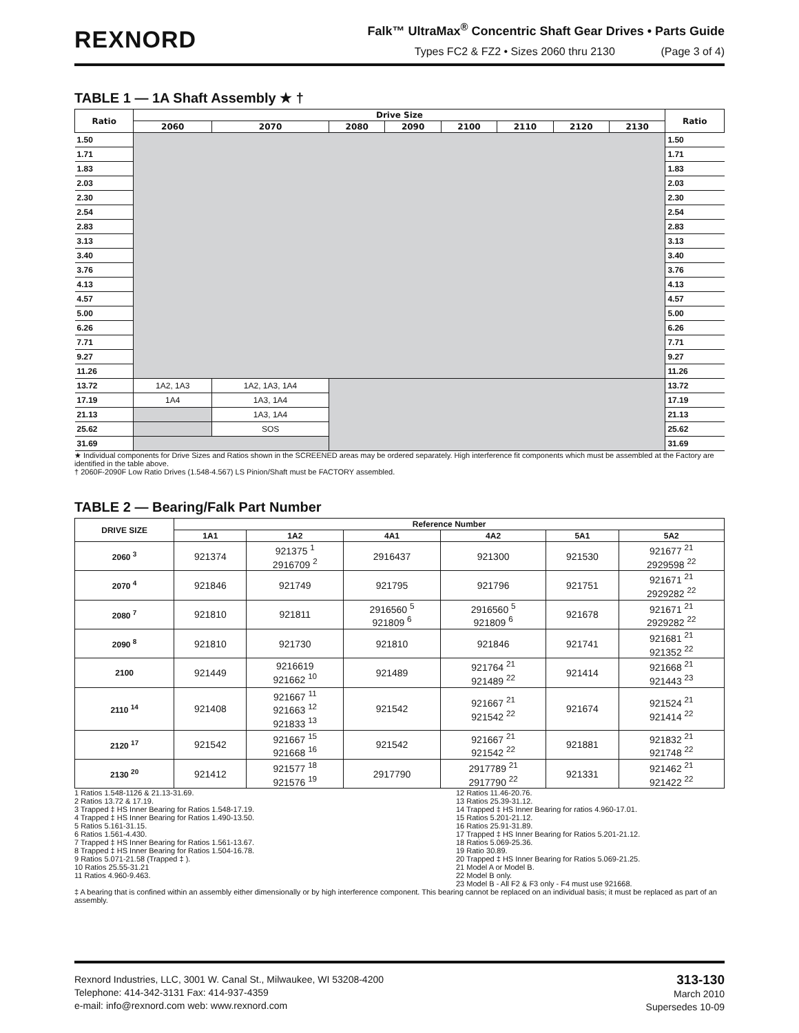REXNORD
Falk™ UltraMax<sup>®</sup> Concentric Shaft Gear Drives • Parts Guide
Types FC2 & FZ2 • Sizes 2060 thru 2130 (Page 3 of 4)
TABLE 1 — 1A Shaft Assembly ★ †
| Ratio | Drive Size | | | | | | | | Ratio |
| --- | --- | --- | --- | --- | --- | --- | --- | --- | --- |
| | 2060 | 2070 | 2080 | 2090 | 2100 | 2110 | 2120 | 2130 | |
| 1.50 | | | | | | | | | 1.50 |
| 1.71 | | | | | | | | | 1.71 |
| 1.83 | | | | | | | | | 1.83 |
| 2.03 | | | | | | | | | 2.03 |
| 2.30 | | | | | | | | | 2.30 |
| 2.54 | | | | | | | | | 2.54 |
| 2.83 | | | | | | | | | 2.83 |
| 3.13 | | | | | | | | | 3.13 |
| 3.40 | | | | | | | | | 3.40 |
| 3.76 | | | | | | | | | 3.76 |
| 4.13 | | | | | | | | | 4.13 |
| 4.57 | | | | | | | | | 4.57 |
| 5.00 | | | | | | | | | 5.00 |
| 6.26 | | | | | | | | | 6.26 |
| 7.71 | | | | | | | | | 7.71 |
| 9.27 | | | | | | | | | 9.27 |
| 11.26 | | | | | | | | | 11.26 |
| 13.72 | 1A2, 1A3 | 1A2, 1A3, 1A4 | | | | | | | 13.72 |
| 17.19 | 1A4 | 1A3, 1A4 | | | | | | | 17.19 |
| 21.13 | | 1A3, 1A4 | | | | | | | 21.13 |
| 25.62 | | SOS | | | | | | | 25.62 |
| 31.69 | | | | | | | | | 31.69 |
★ Individual components for Drive Sizes and Ratios shown in the SCREENED areas may be ordered separately. High interference fit components which must be assembled at the Factory are identified in the table above.
† 2060F-2090F Low Ratio Drives (1.548-4.567) LS Pinion/Shaft must be FACTORY assembled.
TABLE 2 — Bearing/Falk Part Number
| DRIVE SIZE | Reference Number | | | | | |
| --- | --- | --- | --- | --- | --- | --- |
| | 1A1 | 1A2 | 4A1 | 4A2 | 5A1 | 5A2 |
| 2060 <sup>3</sup> | 921374 | 921375 <sup>1</sup> 2916709 <sup>2</sup> | 2916437 | 921300 | 921530 | 921677 <sup>21</sup> 2929598 <sup>22</sup> |
| 2070 <sup>4</sup> | 921846 | 921749 | 921795 | 921796 | 921751 | 921671 <sup>21</sup> 2929282 <sup>22</sup> |
| 2080 <sup>7</sup> | 921810 | 921811 | 2916560 <sup>5</sup> 921809 <sup>6</sup> | 2916560 <sup>5</sup> 921809 <sup>6</sup> | 921678 | 921671 <sup>21</sup> 2929282 <sup>22</sup> |
| 2090 <sup>8</sup> | 921810 | 921730 | 921810 | 921846 | 921741 | 921681 <sup>21</sup> 921352 <sup>22</sup> |
| 2100 | 921449 | 9216619 921662 <sup>10</sup> | 921489 | 921764 <sup>21</sup> 921489 <sup>22</sup> | 921414 | 921668 <sup>21</sup> 921443 <sup>23</sup> |
| 2110 <sup>14</sup> | 921408 | 921667 <sup>11</sup> 921663 <sup>12</sup> 921833 <sup>13</sup> | 921542 | 921667 <sup>21</sup> 921542 <sup>22</sup> | 921674 | 921524 <sup>21</sup> 921414 <sup>22</sup> |
| 2120 <sup>17</sup> | 921542 | 921667 <sup>15</sup> 921668 <sup>16</sup> | 921542 | 921667 <sup>21</sup> 921542 <sup>22</sup> | 921881 | 921832 <sup>21</sup> 921748 <sup>22</sup> |
| 2130 <sup>20</sup> | 921412 | 921577 <sup>18</sup> 921576 <sup>19</sup> | 2917790 | 2917789 <sup>21</sup> 2917790 <sup>22</sup> | 921331 | 921462 <sup>21</sup> 921422 <sup>22</sup> |
1 Ratios 1.548-1126 & 21.13-31.69.
2 Ratios 13.72 & 17.19.
3 Trapped ‡ HS Inner Bearing for Ratios 1.548-17.19.
4 Trapped ‡ HS Inner Bearing for Ratios 1.490-13.50.
5 Ratios 5.161-31.15.
6 Ratios 1.561-4.430.
7 Trapped ‡ HS Inner Bearing for Ratios 1.561-13.67.
8 Trapped ‡ HS Inner Bearing for Ratios 1.504-16.78.
9 Ratios 5.071-21.58 (Trapped ‡ ).
10 Ratios 25.55-31.21
11 Ratios 4.960-9.463.
12 Ratios 11.46-20.76.
13 Ratios 25.39-31.12.
14 Trapped ‡ HS Inner Bearing for ratios 4.960-17.01.
15 Ratios 5.201-21.12.
16 Ratios 25.91-31.89.
17 Trapped ‡ HS Inner Bearing for Ratios 5.201-21.12.
18 Ratios 5.069-25.36.
19 Ratio 30.89.
20 Trapped ‡ HS Inner Bearing for Ratios 5.069-21.25.
21 Model A or Model B.
22 Model B only.
23 Model B - All F2 & F3 only - F4 must use 921668.
‡ A bearing that is confined within an assembly either dimensionally or by high interference component. This bearing cannot be replaced on an individual basis; it must be replaced as part of an assembly.
Rexnord Industries, LLC, 3001 W. Canal St., Milwaukee, WI 53208-4200
Telephone: 414-342-3131 Fax: 414-937-4359
e-mail: info@rexnord.com web: www.rexnord.com
313-130
March 2010
Supersedes 10-09